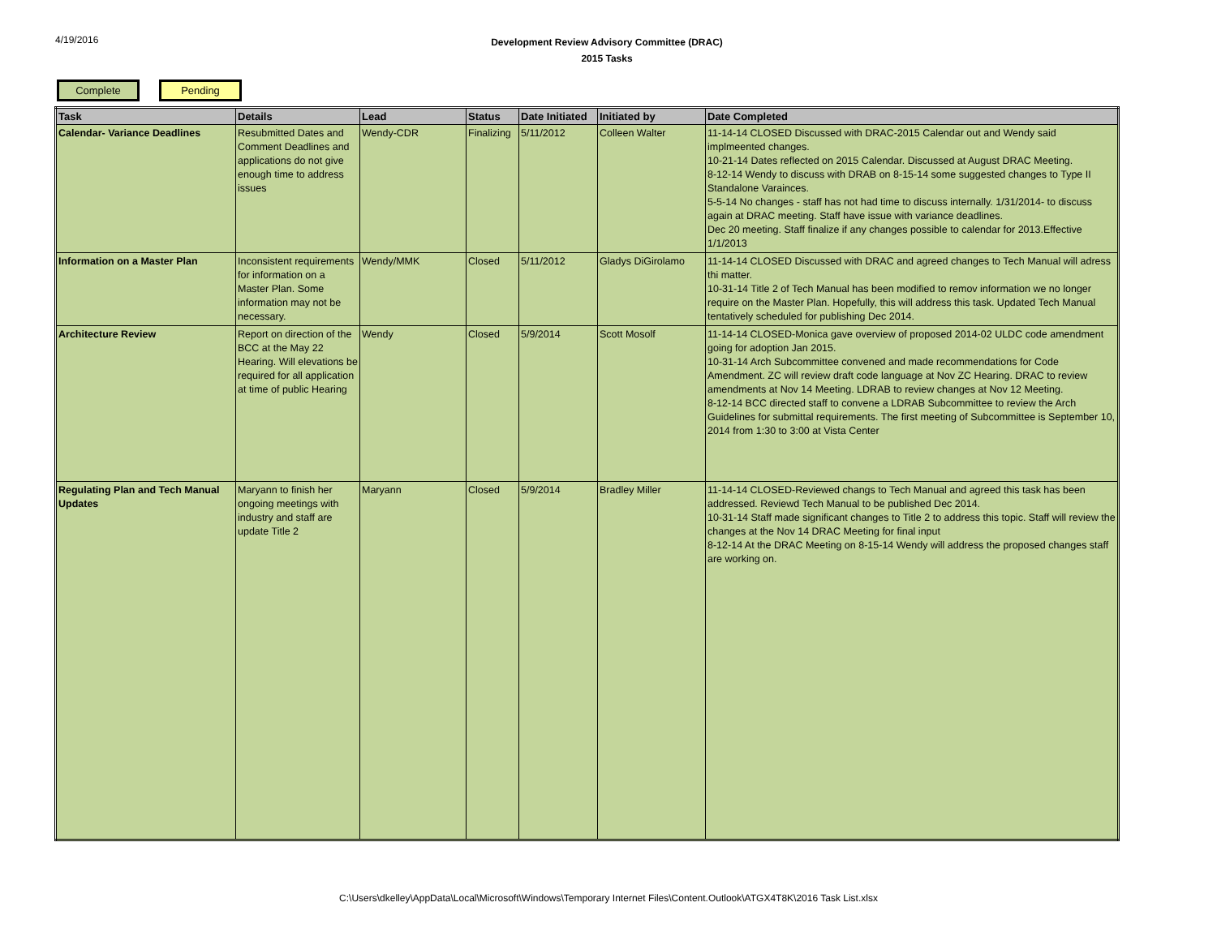4/19/2016
Development Review Advisory Committee (DRAC)
2015 Tasks
Complete Pending
| Task | Details | Lead | Status | Date Initiated | Initiated by | Date Completed |
| --- | --- | --- | --- | --- | --- | --- |
| Calendar- Variance Deadlines | Resubmitted Dates and Comment Deadlines and applications do not give enough time to address issues | Wendy-CDR | Finalizing | 5/11/2012 | Colleen Walter | 11-14-14 CLOSED Discussed with DRAC-2015 Calendar out and Wendy said implmeented changes. 10-21-14 Dates reflected on 2015 Calendar. Discussed at August DRAC Meeting. 8-12-14 Wendy to discuss with DRAB on 8-15-14 some suggested changes to Type II Standalone Varainces. 5-5-14 No changes - staff has not had time to discuss internally. 1/31/2014- to discuss again at DRAC meeting. Staff have issue with variance deadlines. Dec 20 meeting. Staff finalize if any changes possible to calendar for 2013.Effective 1/1/2013 |
| Information on a Master Plan | Inconsistent requirements for information on a Master Plan. Some information may not be necessary. | Wendy/MMK | Closed | 5/11/2012 | Gladys DiGirolamo | 11-14-14 CLOSED Discussed with DRAC and agreed changes to Tech Manual will adress thi matter. 10-31-14 Title 2 of Tech Manual has been modified to remov information we no longer require on the Master Plan. Hopefully, this will address this task. Updated Tech Manual tentatively scheduled for publishing Dec 2014. |
| Architecture Review | Report on direction of the BCC at the May 22 Hearing. Will elevations be required for all application at time of public Hearing | Wendy | Closed | 5/9/2014 | Scott Mosolf | 11-14-14 CLOSED-Monica gave overview of proposed 2014-02 ULDC code amendment going for adoption Jan 2015. 10-31-14 Arch Subcommittee convened and made recommendations for Code Amendment. ZC will review draft code language at Nov ZC Hearing. DRAC to review amendments at Nov 14 Meeting. LDRAB to review changes at Nov 12 Meeting. 8-12-14 BCC directed staff to convene a LDRAB Subcommittee to review the Arch Guidelines for submittal requirements. The first meeting of Subcommittee is September 10, 2014 from 1:30 to 3:00 at Vista Center |
| Regulating Plan and Tech Manual Updates | Maryann to finish her ongoing meetings with industry and staff are update Title 2 | Maryann | Closed | 5/9/2014 | Bradley Miller | 11-14-14 CLOSED-Reviewed changs to Tech Manual and agreed this task has been addressed. Reviewd Tech Manual to be published Dec 2014. 10-31-14 Staff made significant changes to Title 2 to address this topic. Staff will review the changes at the Nov 14 DRAC Meeting for final input 8-12-14 At the DRAC Meeting on 8-15-14 Wendy will address the proposed changes staff are working on. |
C:\Users\dkelley\AppData\Local\Microsoft\Windows\Temporary Internet Files\Content.Outlook\ATGX4T8K\2016 Task List.xlsx